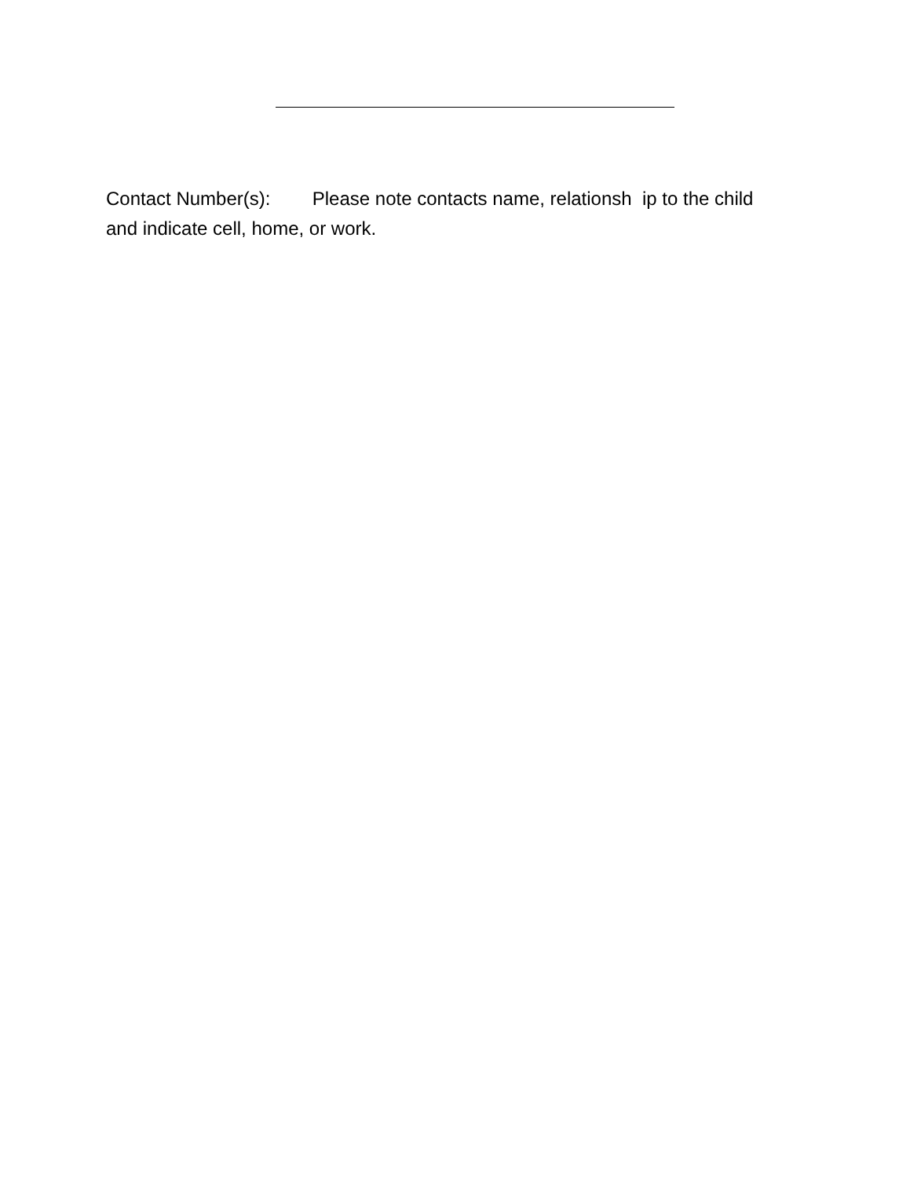Contact Number(s): Please note contacts name, relationsh ip to the child and indicate cell, home, or work.